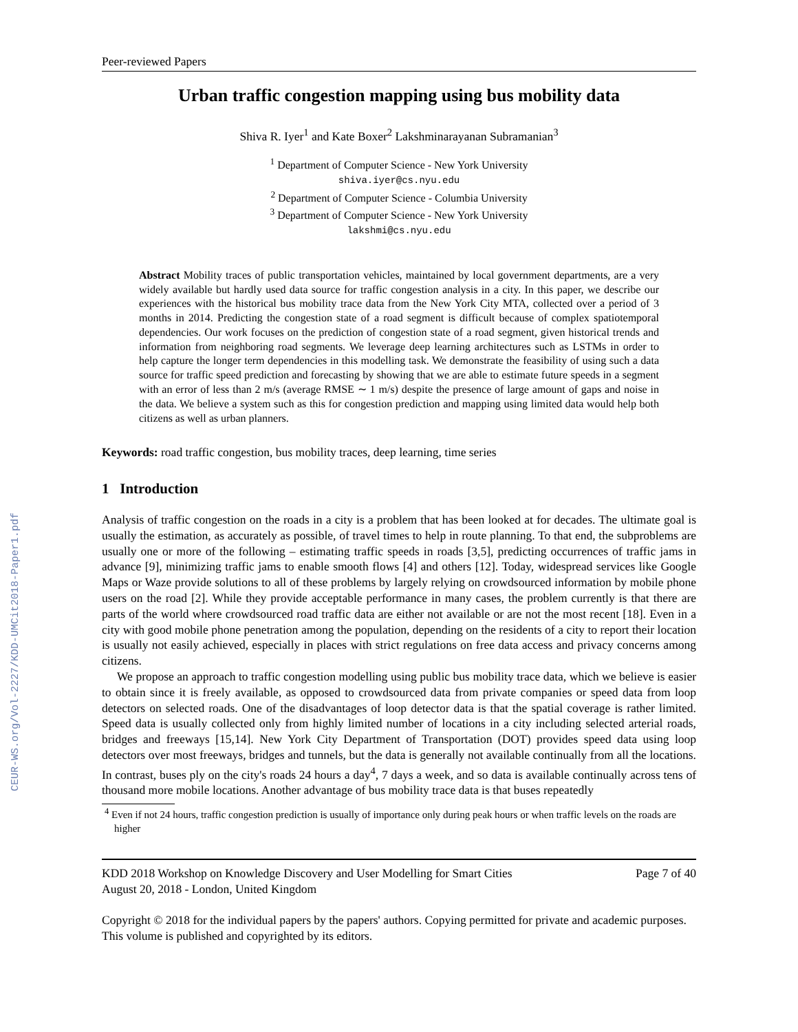CEUR-WS.org/Vol-2227/KDD-UMCit2018-Paper1.pdf
Peer-reviewed Papers
Urban traffic congestion mapping using bus mobility data
Shiva R. Iyer<sup>1</sup> and Kate Boxer<sup>2</sup> Lakshminarayanan Subramanian<sup>3</sup>
<sup>1</sup> Department of Computer Science - New York University
shiva.iyer@cs.nyu.edu
<sup>2</sup> Department of Computer Science - Columbia University
<sup>3</sup> Department of Computer Science - New York University
lakshmi@cs.nyu.edu
Abstract Mobility traces of public transportation vehicles, maintained by local government departments, are a very widely available but hardly used data source for traffic congestion analysis in a city. In this paper, we describe our experiences with the historical bus mobility trace data from the New York City MTA, collected over a period of 3 months in 2014. Predicting the congestion state of a road segment is difficult because of complex spatiotemporal dependencies. Our work focuses on the prediction of congestion state of a road segment, given historical trends and information from neighboring road segments. We leverage deep learning architectures such as LSTMs in order to help capture the longer term dependencies in this modelling task. We demonstrate the feasibility of using such a data source for traffic speed prediction and forecasting by showing that we are able to estimate future speeds in a segment with an error of less than 2 m/s (average RMSE ∼ 1 m/s) despite the presence of large amount of gaps and noise in the data. We believe a system such as this for congestion prediction and mapping using limited data would help both citizens as well as urban planners.
Keywords: road traffic congestion, bus mobility traces, deep learning, time series
1 Introduction
Analysis of traffic congestion on the roads in a city is a problem that has been looked at for decades. The ultimate goal is usually the estimation, as accurately as possible, of travel times to help in route planning. To that end, the subproblems are usually one or more of the following – estimating traffic speeds in roads [3,5], predicting occurrences of traffic jams in advance [9], minimizing traffic jams to enable smooth flows [4] and others [12]. Today, widespread services like Google Maps or Waze provide solutions to all of these problems by largely relying on crowdsourced information by mobile phone users on the road [2]. While they provide acceptable performance in many cases, the problem currently is that there are parts of the world where crowdsourced road traffic data are either not available or are not the most recent [18]. Even in a city with good mobile phone penetration among the population, depending on the residents of a city to report their location is usually not easily achieved, especially in places with strict regulations on free data access and privacy concerns among citizens.
We propose an approach to traffic congestion modelling using public bus mobility trace data, which we believe is easier to obtain since it is freely available, as opposed to crowdsourced data from private companies or speed data from loop detectors on selected roads. One of the disadvantages of loop detector data is that the spatial coverage is rather limited. Speed data is usually collected only from highly limited number of locations in a city including selected arterial roads, bridges and freeways [15,14]. New York City Department of Transportation (DOT) provides speed data using loop detectors over most freeways, bridges and tunnels, but the data is generally not available continually from all the locations. In contrast, buses ply on the city's roads 24 hours a day<sup>4</sup>, 7 days a week, and so data is available continually across tens of thousand more mobile locations. Another advantage of bus mobility trace data is that buses repeatedly
<sup>4</sup> Even if not 24 hours, traffic congestion prediction is usually of importance only during peak hours or when traffic levels on the roads are higher
KDD 2018 Workshop on Knowledge Discovery and User Modelling for Smart Cities
August 20, 2018 - London, United Kingdom
Page 7 of 40
Copyright © 2018 for the individual papers by the papers' authors. Copying permitted for private and academic purposes. This volume is published and copyrighted by its editors.